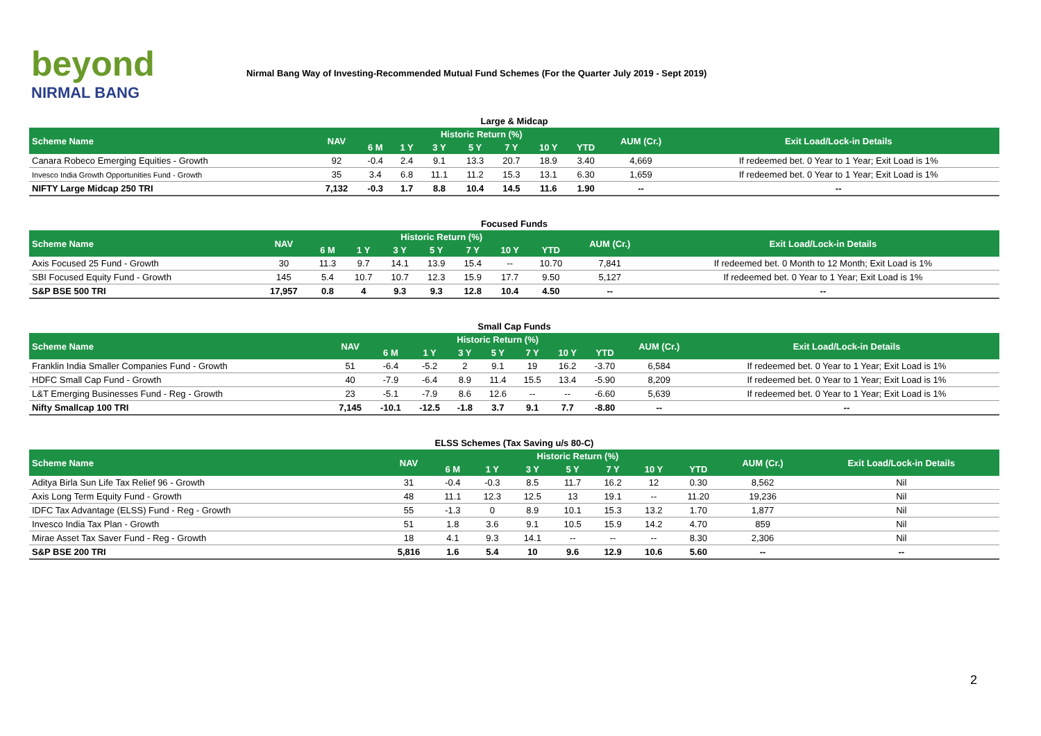beyond
NIRMAL BANG
Nirmal Bang Way of Investing-Recommended Mutual Fund Schemes (For the Quarter July 2019 - Sept 2019)
| Large & Midcap | | | | | | | | | | |
| Scheme Name | NAV | Historic Return (%) | | | | | | | AUM (Cr.) | Exit Load/Lock-in Details |
| | | 6 M | 1 Y | 3 Y | 5 Y | 7 Y | 10 Y | YTD | | |
| Canara Robeco Emerging Equities - Growth | 92 | -0.4 | 2.4 | 9.1 | 13.3 | 20.7 | 18.9 | 3.40 | 4,669 | If redeemed bet. 0 Year to 1 Year; Exit Load is 1% |
| Invesco India Growth Opportunities Fund - Growth | 35 | 3.4 | 6.8 | 11.1 | 11.2 | 15.3 | 13.1 | 6.30 | 1,659 | If redeemed bet. 0 Year to 1 Year; Exit Load is 1% |
| NIFTY Large Midcap 250 TRI | 7,132 | -0.3 | 1.7 | 8.8 | 10.4 | 14.5 | 11.6 | 1.90 | -- | -- |
| Focused Funds | | | | | | | | | | |
| Scheme Name | NAV | Historic Return (%) | | | | | | | AUM (Cr.) | Exit Load/Lock-in Details |
| | | 6 M | 1 Y | 3 Y | 5 Y | 7 Y | 10 Y | YTD | | |
| Axis Focused 25 Fund - Growth | 30 | 11.3 | 9.7 | 14.1 | 13.9 | 15.4 | -- | 10.70 | 7,841 | If redeemed bet. 0 Month to 12 Month; Exit Load is 1% |
| SBI Focused Equity Fund - Growth | 145 | 5.4 | 10.7 | 10.7 | 12.3 | 15.9 | 17.7 | 9.50 | 5,127 | If redeemed bet. 0 Year to 1 Year; Exit Load is 1% |
| S&P BSE 500 TRI | 17,957 | 0.8 | 4 | 9.3 | 9.3 | 12.8 | 10.4 | 4.50 | -- | -- |
| Small Cap Funds | | | | | | | | | | |
| Scheme Name | NAV | Historic Return (%) | | | | | | | AUM (Cr.) | Exit Load/Lock-in Details |
| | | 6 M | 1 Y | 3 Y | 5 Y | 7 Y | 10 Y | YTD | | |
| Franklin India Smaller Companies Fund - Growth | 51 | -6.4 | -5.2 | 2 | 9.1 | 19 | 16.2 | -3.70 | 6,584 | If redeemed bet. 0 Year to 1 Year; Exit Load is 1% |
| HDFC Small Cap Fund - Growth | 40 | -7.9 | -6.4 | 8.9 | 11.4 | 15.5 | 13.4 | -5.90 | 8,209 | If redeemed bet. 0 Year to 1 Year; Exit Load is 1% |
| L&T Emerging Businesses Fund - Reg - Growth | 23 | -5.1 | -7.9 | 8.6 | 12.6 | -- | -- | -6.60 | 5,639 | If redeemed bet. 0 Year to 1 Year; Exit Load is 1% |
| Nifty Smallcap 100 TRI | 7,145 | -10.1 | -12.5 | -1.8 | 3.7 | 9.1 | 7.7 | -8.80 | -- | -- |
| ELSS Schemes (Tax Saving u/s 80-C) | | | | | | | | | | |
| Scheme Name | NAV | Historic Return (%) | | | | | | | AUM (Cr.) | Exit Load/Lock-in Details |
| | | 6 M | 1 Y | 3 Y | 5 Y | 7 Y | 10 Y | YTD | | |
| Aditya Birla Sun Life Tax Relief 96 - Growth | 31 | -0.4 | -0.3 | 8.5 | 11.7 | 16.2 | 12 | 0.30 | 8,562 | Nil |
| Axis Long Term Equity Fund - Growth | 48 | 11.1 | 12.3 | 12.5 | 13 | 19.1 | -- | 11.20 | 19,236 | Nil |
| IDFC Tax Advantage (ELSS) Fund - Reg - Growth | 55 | -1.3 | 0 | 8.9 | 10.1 | 15.3 | 13.2 | 1.70 | 1,877 | Nil |
| Invesco India Tax Plan - Growth | 51 | 1.8 | 3.6 | 9.1 | 10.5 | 15.9 | 14.2 | 4.70 | 859 | Nil |
| Mirae Asset Tax Saver Fund - Reg - Growth | 18 | 4.1 | 9.3 | 14.1 | -- | -- | -- | 8.30 | 2,306 | Nil |
| S&P BSE 200 TRI | 5,816 | 1.6 | 5.4 | 10 | 9.6 | 12.9 | 10.6 | 5.60 | -- | -- |
2